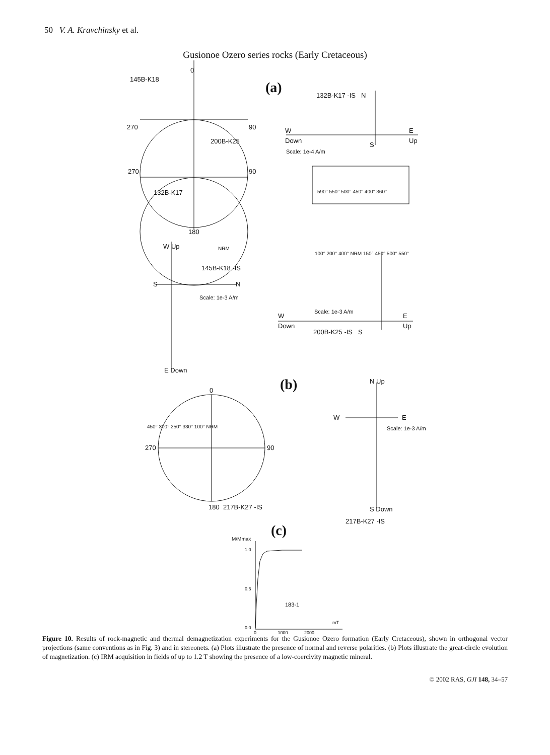50 V. A. Kravchinsky et al.
Gusionoe Ozero series rocks (Early Cretaceous)
0
145B-K18
270 90
200B-K25
270 90
132B-K17
180
(a) 132B-K17 -IS N
W
Down
S
E
Up
Scale: 1e-4 A/m
590° 550° 500° 450° 400° 360°
W Up NRM
145B-K18 -IS
S N
Scale: 1e-3 A/m
E Down
100° 200° 400° NRM 150° 450° 500° 550°
Scale: 1e-3 A/m
W
Down
200B-K25 -IS S
E
Up
(b) 0
450° 300° 250° 330° 100° NRM
270 90
180 217B-K27 -IS
N Up
W E
Scale: 1e-3 A/m
S Down
217B-K27 -IS
(c) M/Mmax
1.0
0.5
183-1
0.0
0 1000 2000
mT
Figure 10. Results of rock-magnetic and thermal demagnetization experiments for the Gusionoe Ozero formation (Early Cretaceous), shown in orthogonal vector projections (same conventions as in Fig. 3) and in stereonets. (a) Plots illustrate the presence of normal and reverse polarities. (b) Plots illustrate the great-circle evolution of magnetization. (c) IRM acquisition in fields of up to 1.2 T showing the presence of a low-coercivity magnetic mineral.
© 2002 RAS, GJI 148, 34–57